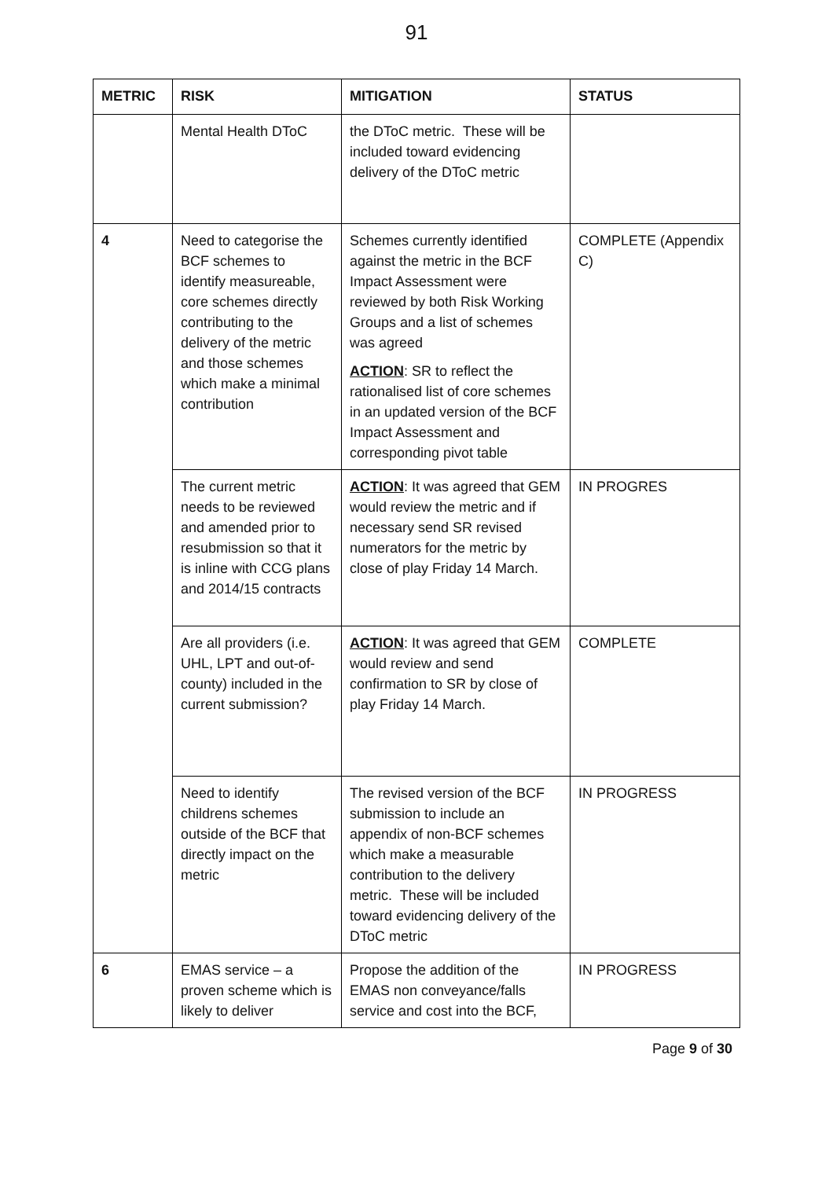91
| METRIC | RISK | MITIGATION | STATUS |
| --- | --- | --- | --- |
| | Mental Health DToC | the DToC metric. These will be included toward evidencing delivery of the DToC metric | |
| 4 | Need to categorise the BCF schemes to identify measureable, core schemes directly contributing to the delivery of the metric and those schemes which make a minimal contribution | Schemes currently identified against the metric in the BCF Impact Assessment were reviewed by both Risk Working Groups and a list of schemes was agreed ACTION : SR to reflect the rationalised list of core schemes in an updated version of the BCF Impact Assessment and corresponding pivot table | COMPLETE (Appendix C) |
| | The current metric needs to be reviewed and amended prior to resubmission so that it is inline with CCG plans and 2014/15 contracts | ACTION : It was agreed that GEM would review the metric and if necessary send SR revised numerators for the metric by close of play Friday 14 March. | IN PROGRES |
| | Are all providers (i.e. UHL, LPT and out-of-county) included in the current submission? | ACTION : It was agreed that GEM would review and send confirmation to SR by close of play Friday 14 March. | COMPLETE |
| | Need to identify childrens schemes outside of the BCF that directly impact on the metric | The revised version of the BCF submission to include an appendix of non-BCF schemes which make a measurable contribution to the delivery metric. These will be included toward evidencing delivery of the DToC metric | IN PROGRESS |
| 6 | EMAS service – a proven scheme which is likely to deliver | Propose the addition of the EMAS non conveyance/falls service and cost into the BCF, | IN PROGRESS |
Page 9 of 30